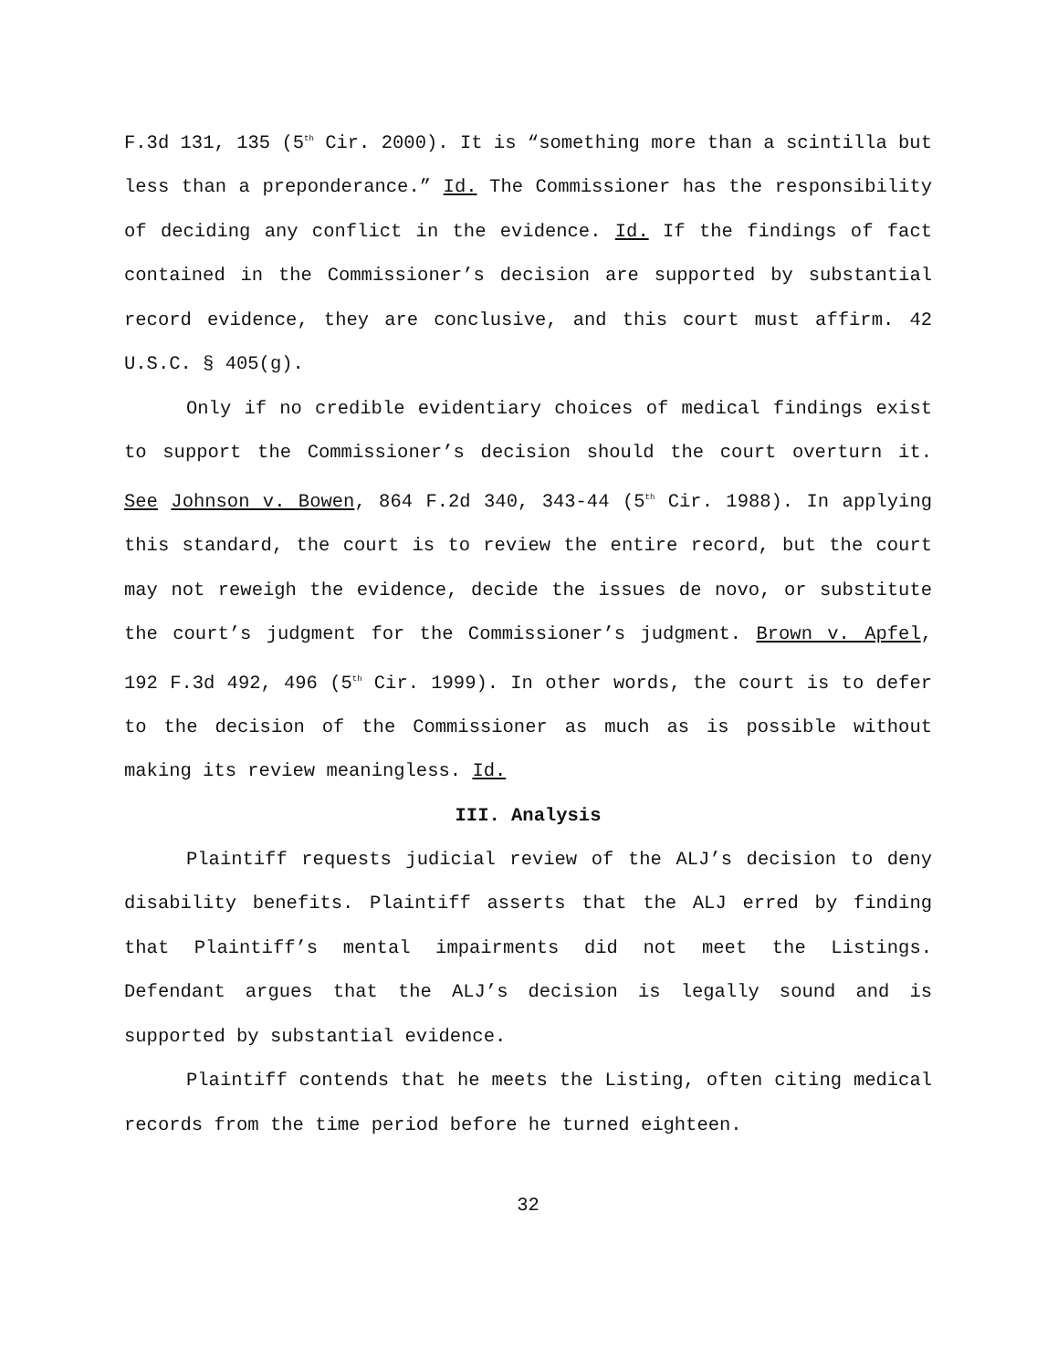F.3d 131, 135 (5<sup>th</sup> Cir. 2000). It is “something more than a scintilla but less than a preponderance.” Id. The Commissioner has the responsibility of deciding any conflict in the evidence. Id. If the findings of fact contained in the Commissioner’s decision are supported by substantial record evidence, they are conclusive, and this court must affirm. 42 U.S.C. § 405(g).
Only if no credible evidentiary choices of medical findings exist to support the Commissioner’s decision should the court overturn it. See Johnson v. Bowen, 864 F.2d 340, 343-44 (5<sup>th</sup> Cir. 1988). In applying this standard, the court is to review the entire record, but the court may not reweigh the evidence, decide the issues de novo, or substitute the court’s judgment for the Commissioner’s judgment. Brown v. Apfel, 192 F.3d 492, 496 (5<sup>th</sup> Cir. 1999). In other words, the court is to defer to the decision of the Commissioner as much as is possible without making its review meaningless. Id.
III. Analysis
Plaintiff requests judicial review of the ALJ’s decision to deny disability benefits. Plaintiff asserts that the ALJ erred by finding that Plaintiff’s mental impairments did not meet the Listings. Defendant argues that the ALJ’s decision is legally sound and is supported by substantial evidence.
Plaintiff contends that he meets the Listing, often citing medical records from the time period before he turned eighteen.
32